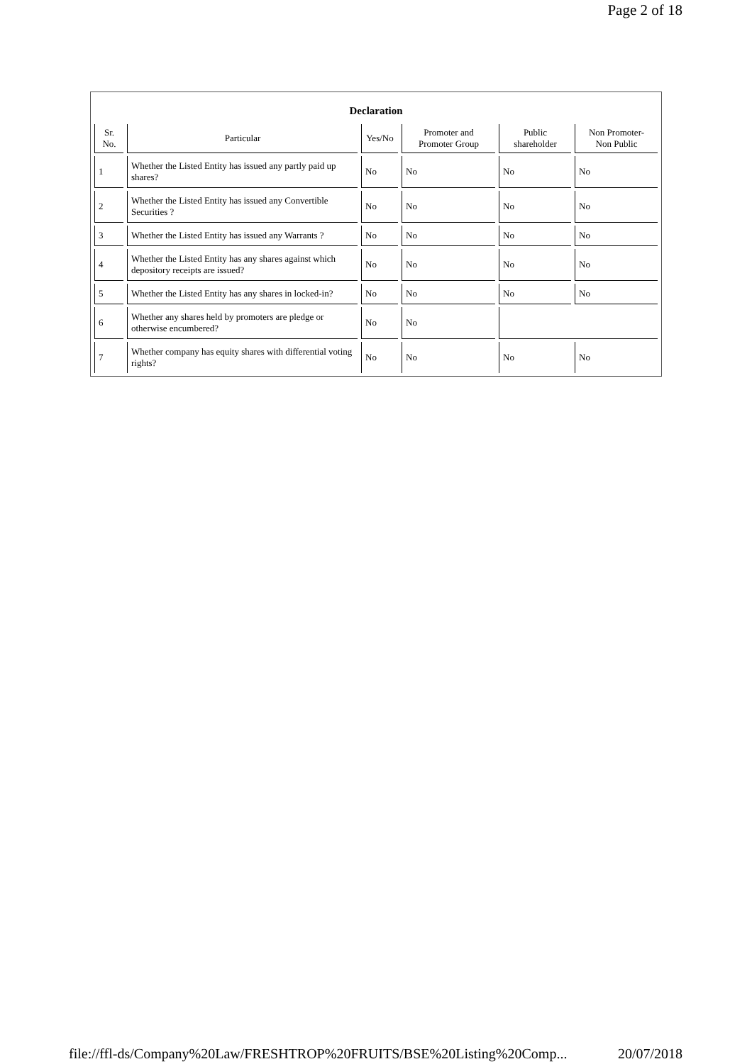Page 2 of 18
Declaration
| Sr. No. | Particular | Yes/No | Promoter and Promoter Group | Public shareholder | Non Promoter- Non Public |
| --- | --- | --- | --- | --- | --- |
| 1 | Whether the Listed Entity has issued any partly paid up shares? | No | No | No | No |
| 2 | Whether the Listed Entity has issued any Convertible Securities ? | No | No | No | No |
| 3 | Whether the Listed Entity has issued any Warrants ? | No | No | No | No |
| 4 | Whether the Listed Entity has any shares against which depository receipts are issued? | No | No | No | No |
| 5 | Whether the Listed Entity has any shares in locked-in? | No | No | No | No |
| 6 | Whether any shares held by promoters are pledge or otherwise encumbered? | No | No | | |
| 7 | Whether company has equity shares with differential voting rights? | No | No | No | No |
file://ffl-ds/Company%20Law/FRESHTROP%20FRUITS/BSE%20Listing%20Comp... 20/07/2018